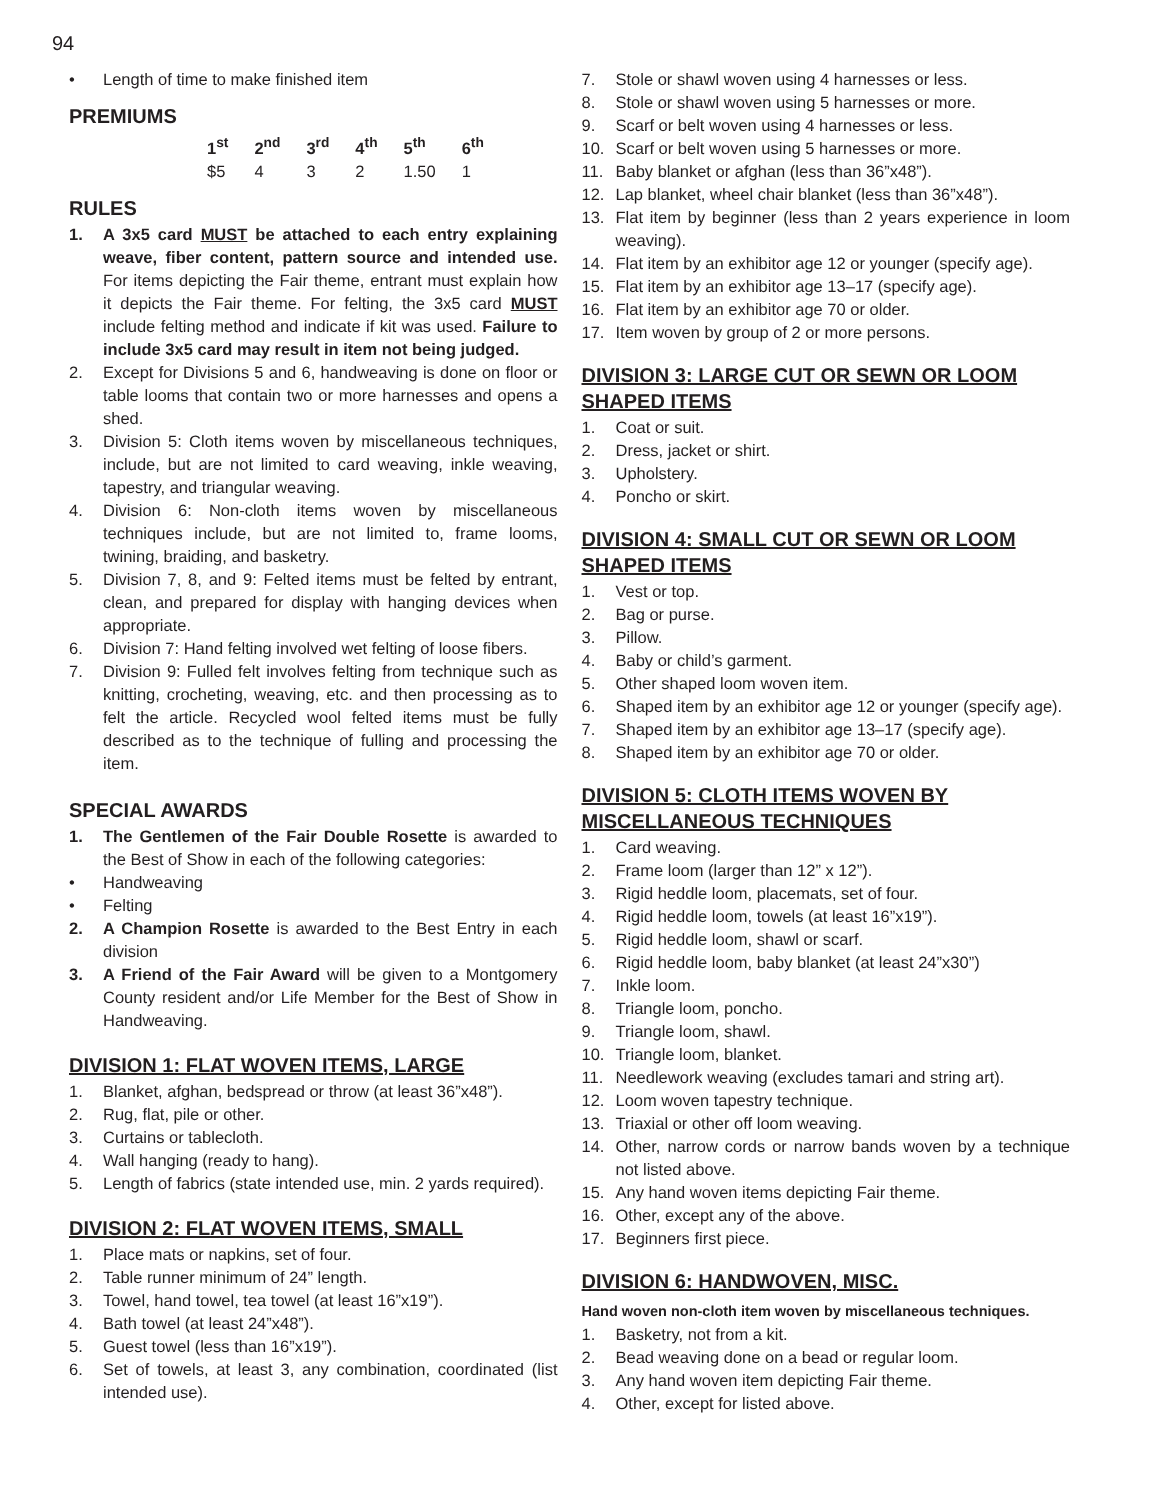94
• Length of time to make finished item
PREMIUMS
| 1<sup>st</sup> | 2<sup>nd</sup> | 3<sup>rd</sup> | 4<sup>th</sup> | 5<sup>th</sup> | 6<sup>th</sup> |
| --- | --- | --- | --- | --- | --- |
| $5 | 4 | 3 | 2 | 1.50 | 1 |
RULES
1. A 3x5 card MUST be attached to each entry explaining weave, fiber content, pattern source and intended use. For items depicting the Fair theme, entrant must explain how it depicts the Fair theme. For felting, the 3x5 card MUST include felting method and indicate if kit was used. Failure to include 3x5 card may result in item not being judged.
2. Except for Divisions 5 and 6, handweaving is done on floor or table looms that contain two or more harnesses and opens a shed.
3. Division 5: Cloth items woven by miscellaneous techniques, include, but are not limited to card weaving, inkle weaving, tapestry, and triangular weaving.
4. Division 6: Non-cloth items woven by miscellaneous techniques include, but are not limited to, frame looms, twining, braiding, and basketry.
5. Division 7, 8, and 9: Felted items must be felted by entrant, clean, and prepared for display with hanging devices when appropriate.
6. Division 7: Hand felting involved wet felting of loose fibers.
7. Division 9: Fulled felt involves felting from technique such as knitting, crocheting, weaving, etc. and then processing as to felt the article. Recycled wool felted items must be fully described as to the technique of fulling and processing the item.
SPECIAL AWARDS
1. The Gentlemen of the Fair Double Rosette is awarded to the Best of Show in each of the following categories:
• Handweaving
• Felting
2. A Champion Rosette is awarded to the Best Entry in each division
3. A Friend of the Fair Award will be given to a Montgomery County resident and/or Life Member for the Best of Show in Handweaving.
DIVISION 1: FLAT WOVEN ITEMS, LARGE
1. Blanket, afghan, bedspread or throw (at least 36”x48”).
2. Rug, flat, pile or other.
3. Curtains or tablecloth.
4. Wall hanging (ready to hang).
5. Length of fabrics (state intended use, min. 2 yards required).
DIVISION 2: FLAT WOVEN ITEMS, SMALL
1. Place mats or napkins, set of four.
2. Table runner minimum of 24” length.
3. Towel, hand towel, tea towel (at least 16”x19”).
4. Bath towel (at least 24”x48”).
5. Guest towel (less than 16”x19”).
6. Set of towels, at least 3, any combination, coordinated (list intended use).
7. Stole or shawl woven using 4 harnesses or less.
8. Stole or shawl woven using 5 harnesses or more.
9. Scarf or belt woven using 4 harnesses or less.
10. Scarf or belt woven using 5 harnesses or more.
11. Baby blanket or afghan (less than 36”x48”).
12. Lap blanket, wheel chair blanket (less than 36”x48”).
13. Flat item by beginner (less than 2 years experience in loom weaving).
14. Flat item by an exhibitor age 12 or younger (specify age).
15. Flat item by an exhibitor age 13–17 (specify age).
16. Flat item by an exhibitor age 70 or older.
17. Item woven by group of 2 or more persons.
DIVISION 3: LARGE CUT OR SEWN OR LOOM SHAPED ITEMS
1. Coat or suit.
2. Dress, jacket or shirt.
3. Upholstery.
4. Poncho or skirt.
DIVISION 4: SMALL CUT OR SEWN OR LOOM SHAPED ITEMS
1. Vest or top.
2. Bag or purse.
3. Pillow.
4. Baby or child’s garment.
5. Other shaped loom woven item.
6. Shaped item by an exhibitor age 12 or younger (specify age).
7. Shaped item by an exhibitor age 13–17 (specify age).
8. Shaped item by an exhibitor age 70 or older.
DIVISION 5: CLOTH ITEMS WOVEN BY MISCELLANEOUS TECHNIQUES
1. Card weaving.
2. Frame loom (larger than 12” x 12”).
3. Rigid heddle loom, placemats, set of four.
4. Rigid heddle loom, towels (at least 16”x19”).
5. Rigid heddle loom, shawl or scarf.
6. Rigid heddle loom, baby blanket (at least 24”x30”)
7. Inkle loom.
8. Triangle loom, poncho.
9. Triangle loom, shawl.
10. Triangle loom, blanket.
11. Needlework weaving (excludes tamari and string art).
12. Loom woven tapestry technique.
13. Triaxial or other off loom weaving.
14. Other, narrow cords or narrow bands woven by a technique not listed above.
15. Any hand woven items depicting Fair theme.
16. Other, except any of the above.
17. Beginners first piece.
DIVISION 6: HANDWOVEN, MISC.
Hand woven non-cloth item woven by miscellaneous techniques.
1. Basketry, not from a kit.
2. Bead weaving done on a bead or regular loom.
3. Any hand woven item depicting Fair theme.
4. Other, except for listed above.